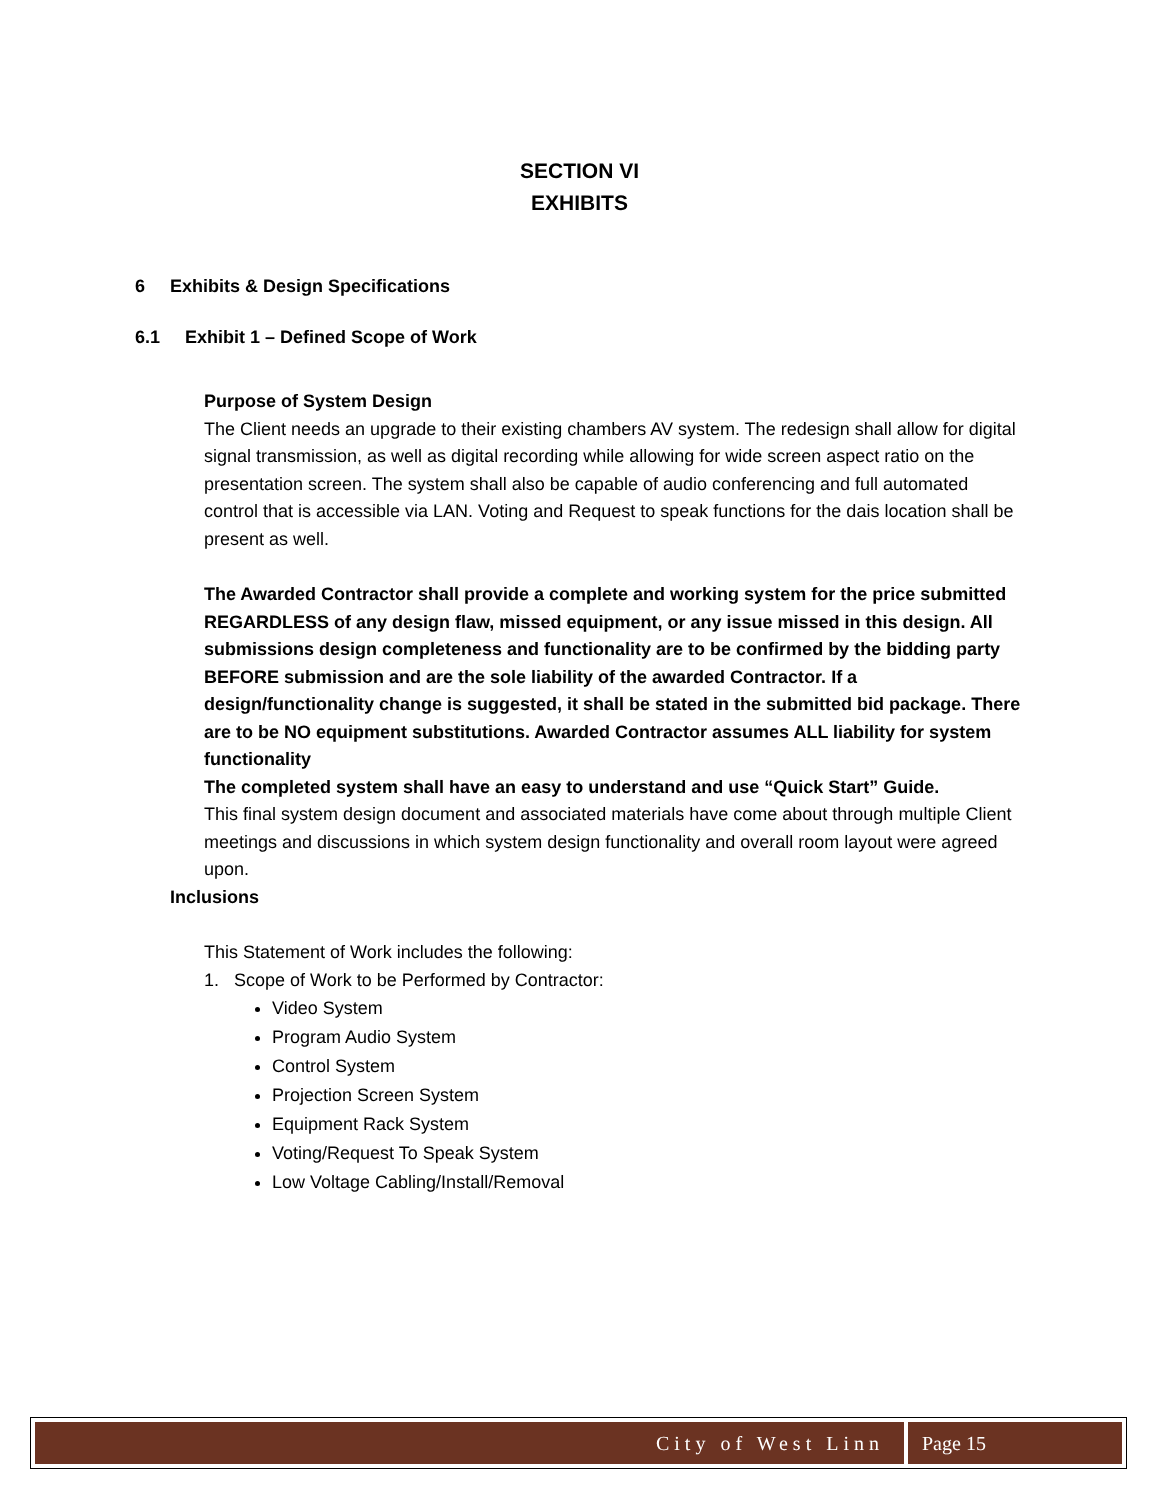SECTION VI
EXHIBITS
6 Exhibits & Design Specifications
6.1 Exhibit 1 – Defined Scope of Work
Purpose of System Design
The Client needs an upgrade to their existing chambers AV system. The redesign shall allow for digital signal transmission, as well as digital recording while allowing for wide screen aspect ratio on the presentation screen. The system shall also be capable of audio conferencing and full automated control that is accessible via LAN. Voting and Request to speak functions for the dais location shall be present as well.
The Awarded Contractor shall provide a complete and working system for the price submitted REGARDLESS of any design flaw, missed equipment, or any issue missed in this design. All submissions design completeness and functionality are to be confirmed by the bidding party BEFORE submission and are the sole liability of the awarded Contractor. If a design/functionality change is suggested, it shall be stated in the submitted bid package. There are to be NO equipment substitutions. Awarded Contractor assumes ALL liability for system functionality
The completed system shall have an easy to understand and use “Quick Start” Guide.
This final system design document and associated materials have come about through multiple Client meetings and discussions in which system design functionality and overall room layout were agreed upon.
Inclusions
This Statement of Work includes the following:
1. Scope of Work to be Performed by Contractor:
Video System
Program Audio System
Control System
Projection Screen System
Equipment Rack System
Voting/Request To Speak System
Low Voltage Cabling/Install/Removal
City of West Linn Page 15